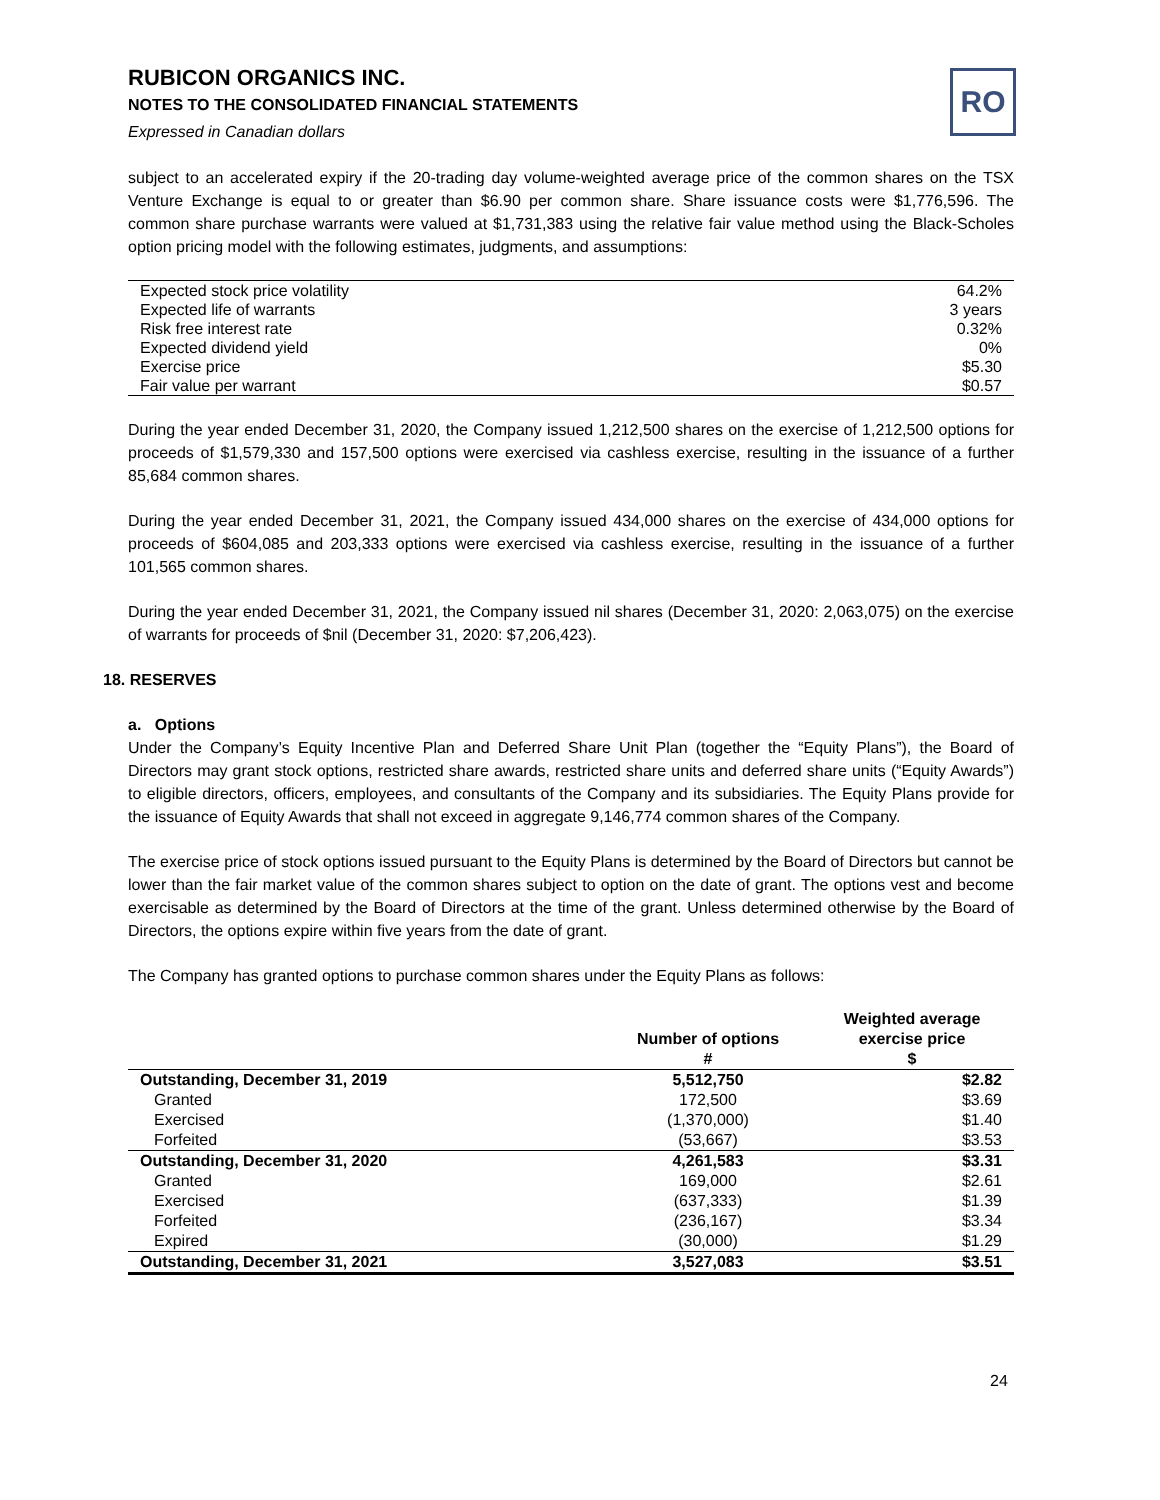RUBICON ORGANICS INC.
NOTES TO THE CONSOLIDATED FINANCIAL STATEMENTS
Expressed in Canadian dollars
RO
subject to an accelerated expiry if the 20-trading day volume-weighted average price of the common shares on the TSX Venture Exchange is equal to or greater than $6.90 per common share. Share issuance costs were $1,776,596. The common share purchase warrants were valued at $1,731,383 using the relative fair value method using the Black-Scholes option pricing model with the following estimates, judgments, and assumptions:
| Expected stock price volatility | 64.2% |
| Expected life of warrants | 3 years |
| Risk free interest rate | 0.32% |
| Expected dividend yield | 0% |
| Exercise price | $5.30 |
| Fair value per warrant | $0.57 |
During the year ended December 31, 2020, the Company issued 1,212,500 shares on the exercise of 1,212,500 options for proceeds of $1,579,330 and 157,500 options were exercised via cashless exercise, resulting in the issuance of a further 85,684 common shares.
During the year ended December 31, 2021, the Company issued 434,000 shares on the exercise of 434,000 options for proceeds of $604,085 and 203,333 options were exercised via cashless exercise, resulting in the issuance of a further 101,565 common shares.
During the year ended December 31, 2021, the Company issued nil shares (December 31, 2020: 2,063,075) on the exercise of warrants for proceeds of $nil (December 31, 2020: $7,206,423).
18. RESERVES
a. Options
Under the Company’s Equity Incentive Plan and Deferred Share Unit Plan (together the “Equity Plans”), the Board of Directors may grant stock options, restricted share awards, restricted share units and deferred share units (“Equity Awards”) to eligible directors, officers, employees, and consultants of the Company and its subsidiaries. The Equity Plans provide for the issuance of Equity Awards that shall not exceed in aggregate 9,146,774 common shares of the Company.
The exercise price of stock options issued pursuant to the Equity Plans is determined by the Board of Directors but cannot be lower than the fair market value of the common shares subject to option on the date of grant. The options vest and become exercisable as determined by the Board of Directors at the time of the grant. Unless determined otherwise by the Board of Directors, the options expire within five years from the date of grant.
The Company has granted options to purchase common shares under the Equity Plans as follows:
| | Number of options # | Weighted average exercise price $ |
| --- | --- | --- |
| Outstanding, December 31, 2019 | 5,512,750 | $2.82 |
| Granted | 172,500 | $3.69 |
| Exercised | (1,370,000) | $1.40 |
| Forfeited | (53,667) | $3.53 |
| Outstanding, December 31, 2020 | 4,261,583 | $3.31 |
| Granted | 169,000 | $2.61 |
| Exercised | (637,333) | $1.39 |
| Forfeited | (236,167) | $3.34 |
| Expired | (30,000) | $1.29 |
| Outstanding, December 31, 2021 | 3,527,083 | $3.51 |
24